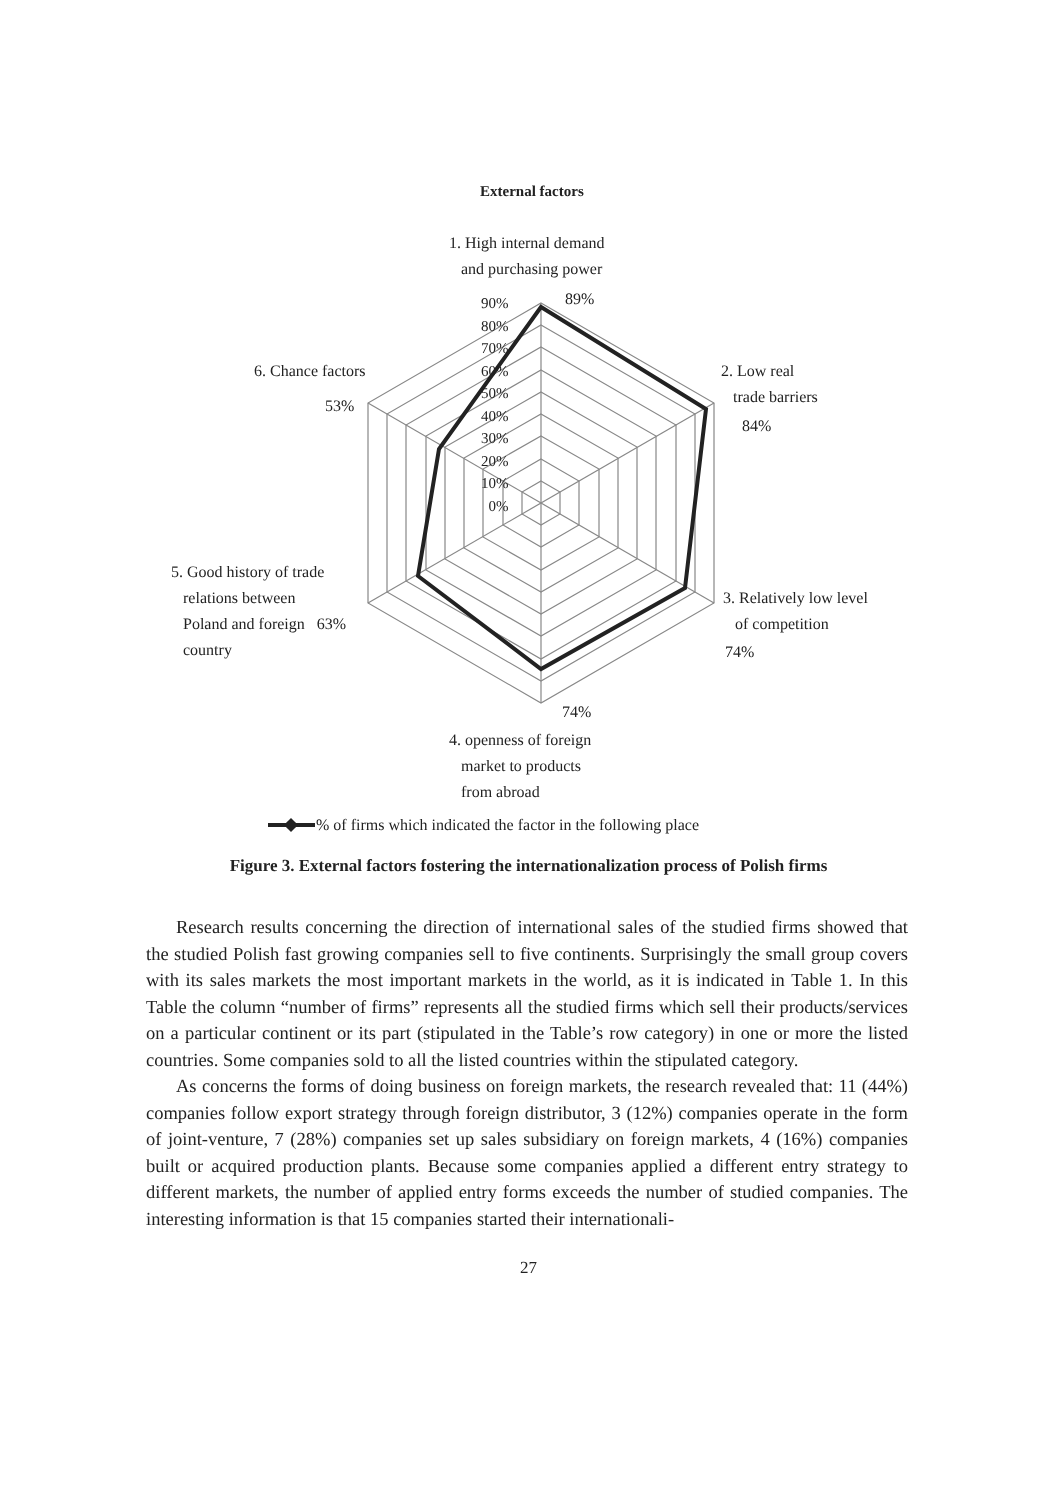External factors
1. High internal demand
and purchasing power
89%
90%
80%
70%
60%
50%
40%
30%
20%
10%
0%
2. Low real
trade barriers
84%
6. Chance factors
53%
5. Good history of trade
relations between
Poland and foreign 63%
country
3. Relatively low level
of competition
74%
74%
4. openness of foreign
market to products
from abroad
% of firms which indicated the factor in the following place
Figure 3. External factors fostering the internationalization process of Polish firms
Research results concerning the direction of international sales of the studied firms showed that the studied Polish fast growing companies sell to five continents. Surprisingly the small group covers with its sales markets the most important markets in the world, as it is indicated in Table 1. In this Table the column “number of firms” represents all the studied firms which sell their products/services on a particular continent or its part (stipulated in the Table’s row category) in one or more the listed countries. Some companies sold to all the listed countries within the stipulated category.
As concerns the forms of doing business on foreign markets, the research revealed that: 11 (44%) companies follow export strategy through foreign distributor, 3 (12%) companies operate in the form of joint-venture, 7 (28%) companies set up sales subsidiary on foreign markets, 4 (16%) companies built or acquired production plants. Because some companies applied a different entry strategy to different markets, the number of applied entry forms exceeds the number of studied companies. The interesting information is that 15 companies started their internationali-
27